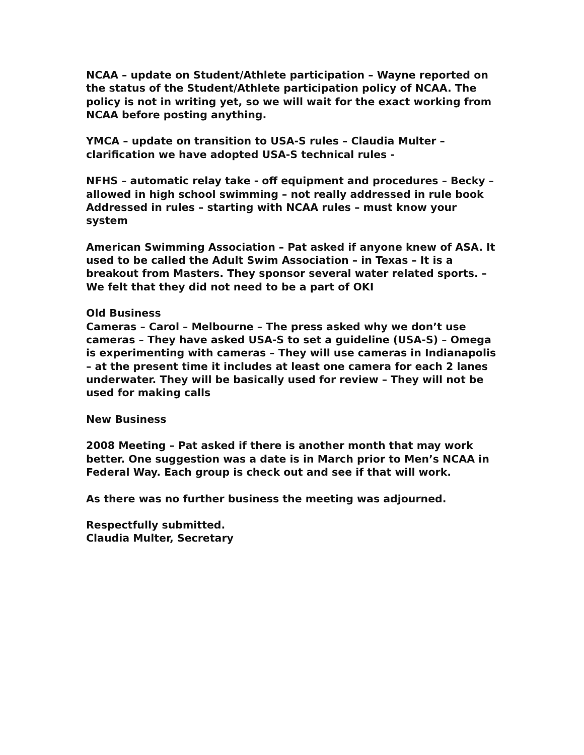NCAA – update on Student/Athlete participation – Wayne reported on the status of the Student/Athlete participation policy of NCAA. The policy is not in writing yet, so we will wait for the exact working from NCAA before posting anything.
YMCA – update on transition to USA-S rules – Claudia Multer – clarification we have adopted USA-S technical rules -
NFHS – automatic relay take - off equipment and procedures – Becky – allowed in high school swimming – not really addressed in rule book
Addressed in rules – starting with NCAA rules – must know your system
American Swimming Association – Pat asked if anyone knew of ASA. It used to be called the Adult Swim Association – in Texas – It is a breakout from Masters. They sponsor several water related sports. – We felt that they did not need to be a part of OKI
Old Business
Cameras – Carol – Melbourne – The press asked why we don’t use cameras – They have asked USA-S to set a guideline (USA-S) – Omega is experimenting with cameras – They will use cameras in Indianapolis – at the present time it includes at least one camera for each 2 lanes underwater. They will be basically used for review – They will not be used for making calls
New Business
2008 Meeting – Pat asked if there is another month that may work better. One suggestion was a date is in March prior to Men’s NCAA in Federal Way. Each group is check out and see if that will work.
As there was no further business the meeting was adjourned.
Respectfully submitted.
Claudia Multer, Secretary